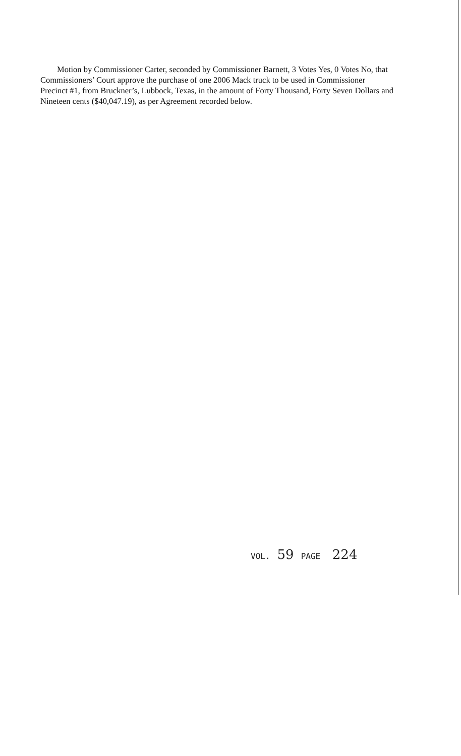Motion by Commissioner Carter, seconded by Commissioner Barnett, 3 Votes Yes, 0 Votes No, that Commissioners’ Court approve the purchase of one 2006 Mack truck to be used in Commissioner Precinct #1, from Bruckner’s, Lubbock, Texas, in the amount of Forty Thousand, Forty Seven Dollars and Nineteen cents ($40,047.19), as per Agreement recorded below.
VOL. 59 PAGE 224